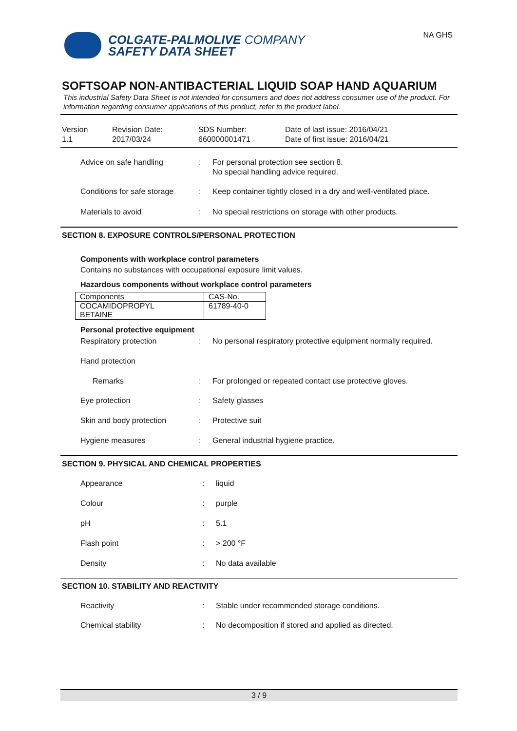COLGATE-PALMOLIVE COMPANY
SAFETY DATA SHEET
NA GHS
SOFTSOAP NON-ANTIBACTERIAL LIQUID SOAP HAND AQUARIUM
This industrial Safety Data Sheet is not intended for consumers and does not address consumer use of the product. For information regarding consumer applications of this product, refer to the product label.
Version
1.1
Revision Date:
2017/03/24
SDS Number:
660000001471
Date of last issue: 2016/04/21
Date of first issue: 2016/04/21
Advice on safe handling : For personal protection see section 8.
No special handling advice required.
Conditions for safe storage
: Keep container tightly closed in a dry and well-ventilated place.
Materials to avoid : No special restrictions on storage with other products.
SECTION 8. EXPOSURE CONTROLS/PERSONAL PROTECTION
Components with workplace control parameters
Contains no substances with occupational exposure limit values.
Hazardous components without workplace control parameters
| Components | CAS-No. |
| --- | --- |
| COCAMIDOPROPYL BETAINE | 61789-40-0 |
Personal protective equipment
Respiratory protection : No personal respiratory protective equipment normally required.
Hand protection
Remarks : For prolonged or repeated contact use protective gloves.
Eye protection : Safety glasses
Skin and body protection : Protective suit
Hygiene measures : General industrial hygiene practice.
SECTION 9. PHYSICAL AND CHEMICAL PROPERTIES
Appearance : liquid
Colour : purple
pH : 5.1
Flash point : > 200 °F
Density : No data available
SECTION 10. STABILITY AND REACTIVITY
Reactivity : Stable under recommended storage conditions.
Chemical stability : No decomposition if stored and applied as directed.
3 / 9